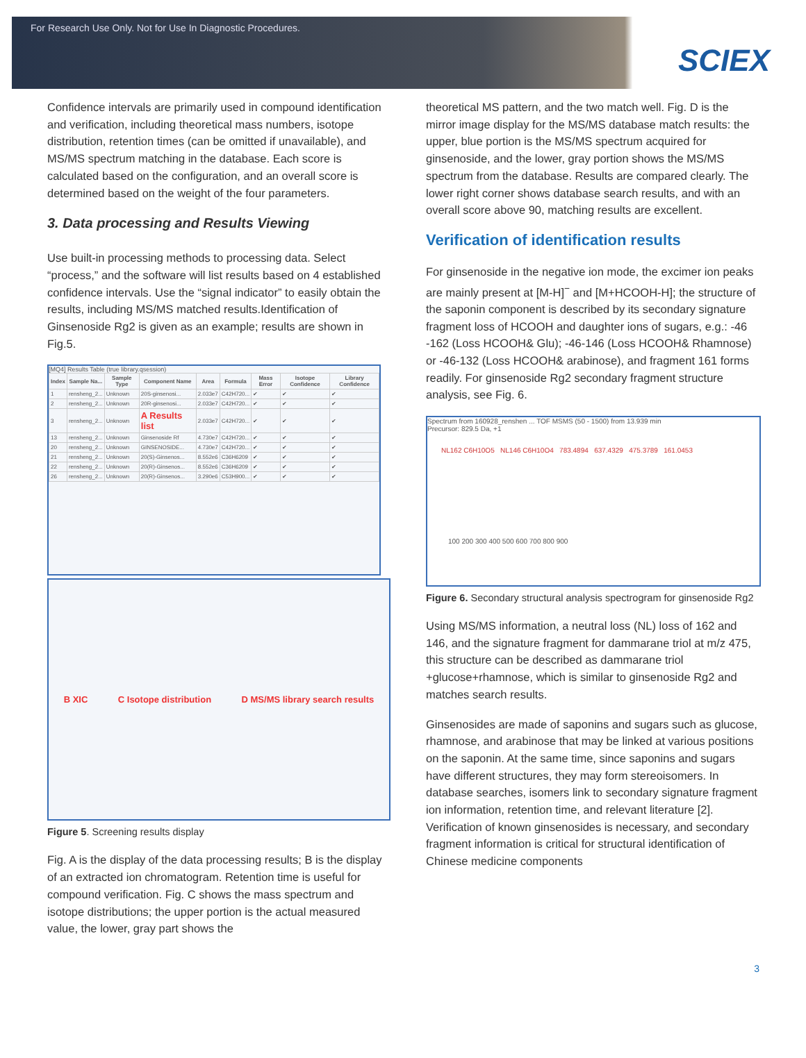For Research Use Only. Not for Use In Diagnostic Procedures.
SCIEX
Confidence intervals are primarily used in compound identification and verification, including theoretical mass numbers, isotope distribution, retention times (can be omitted if unavailable), and MS/MS spectrum matching in the database. Each score is calculated based on the configuration, and an overall score is determined based on the weight of the four parameters.
3. Data processing and Results Viewing
Use built-in processing methods to processing data. Select “process,” and the software will list results based on 4 established confidence intervals. Use the “signal indicator” to easily obtain the results, including MS/MS matched results.Identification of Ginsenoside Rg2 is given as an example; results are shown in Fig.5.
[MQ4] Results Table (true library.qsession)
| Index | Sample Na... | Sample Type | Component Name | Area | Formula | Mass Error | Isotope Confidence | Library Confidence |
| --- | --- | --- | --- | --- | --- | --- | --- | --- |
| 1 | rensheng_2... | Unknown | 20S-ginsenosi... | 2.033e7 | C42H720... | ✔ | ✔ | ✔ |
| 2 | rensheng_2... | Unknown | 20R-ginsenosi... | 2.033e7 | C42H720... | ✔ | ✔ | ✔ |
| 3 | rensheng_2... | Unknown | A Results list | 2.033e7 | C42H720... | ✔ | ✔ | ✔ |
| 13 | rensheng_2... | Unknown | Ginsenoside Rf | 4.730e7 | C42H720... | ✔ | ✔ | ✔ |
| 20 | rensheng_2... | Unknown | GINSENOSIDE... | 4.730e7 | C42H720... | ✔ | ✔ | ✔ |
| 21 | rensheng_2... | Unknown | 20(S)-Ginsenos... | 8.552e6 | C36H6209 | ✔ | ✔ | ✔ |
| 22 | rensheng_2... | Unknown | 20(R)-Ginsenos... | 8.552e6 | C36H6209 | ✔ | ✔ | ✔ |
| 26 | rensheng_2... | Unknown | 20(R)-Ginsenos... | 3.290e6 | C53H900... | ✔ | ✔ | ✔ |
B XIC C Isotope distribution D MS/MS library search results
Figure 5. Screening results display
Fig. A is the display of the data processing results; B is the display of an extracted ion chromatogram. Retention time is useful for compound verification. Fig. C shows the mass spectrum and isotope distributions; the upper portion is the actual measured value, the lower, gray part shows the
theoretical MS pattern, and the two match well. Fig. D is the mirror image display for the MS/MS database match results: the upper, blue portion is the MS/MS spectrum acquired for ginsenoside, and the lower, gray portion shows the MS/MS spectrum from the database. Results are compared clearly. The lower right corner shows database search results, and with an overall score above 90, matching results are excellent.
Verification of identification results
For ginsenoside in the negative ion mode, the excimer ion peaks are mainly present at [M-H]<sup>−</sup> and [M+HCOOH-H]; the structure of the saponin component is described by its secondary signature fragment loss of HCOOH and daughter ions of sugars, e.g.: -46 -162 (Loss HCOOH& Glu); -46-146 (Loss HCOOH& Rhamnose) or -46-132 (Loss HCOOH& arabinose), and fragment 161 forms readily. For ginsenoside Rg2 secondary fragment structure analysis, see Fig. 6.
Spectrum from 160928_renshen ... TOF MSMS (50 - 1500) from 13.939 min
Precursor: 829.5 Da, +1
NL162 C6H10O5 NL146 C6H10O4 783.4894 637.4329 475.3789 161.0453
100 200 300 400 500 600 700 800 900
Figure 6. Secondary structural analysis spectrogram for ginsenoside Rg2
Using MS/MS information, a neutral loss (NL) loss of 162 and 146, and the signature fragment for dammarane triol at m/z 475, this structure can be described as dammarane triol +glucose+rhamnose, which is similar to ginsenoside Rg2 and matches search results.
Ginsenosides are made of saponins and sugars such as glucose, rhamnose, and arabinose that may be linked at various positions on the saponin. At the same time, since saponins and sugars have different structures, they may form stereoisomers. In database searches, isomers link to secondary signature fragment ion information, retention time, and relevant literature [2]. Verification of known ginsenosides is necessary, and secondary fragment information is critical for structural identification of Chinese medicine components
3